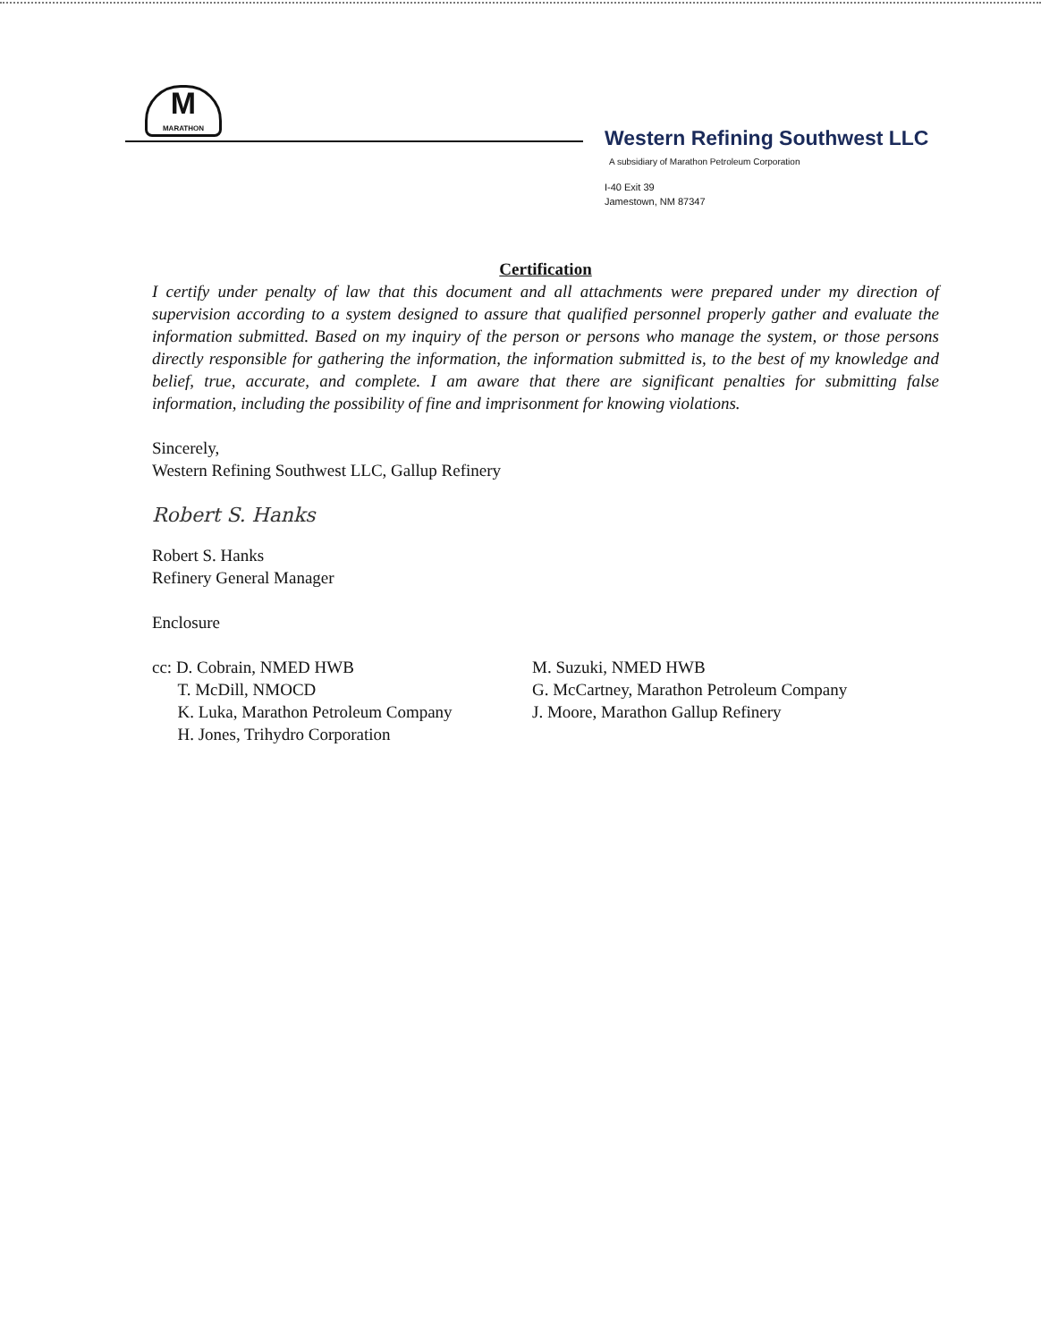M
MARATHON
Western Refining Southwest LLC
A subsidiary of Marathon Petroleum Corporation
I-40 Exit 39
Jamestown, NM 87347
Certification
I certify under penalty of law that this document and all attachments were prepared under my direction of supervision according to a system designed to assure that qualified personnel properly gather and evaluate the information submitted. Based on my inquiry of the person or persons who manage the system, or those persons directly responsible for gathering the information, the information submitted is, to the best of my knowledge and belief, true, accurate, and complete. I am aware that there are significant penalties for submitting false information, including the possibility of fine and imprisonment for knowing violations.
Sincerely,
Western Refining Southwest LLC, Gallup Refinery
Robert S. Hanks
Robert S. Hanks
Refinery General Manager
Enclosure
cc: D. Cobrain, NMED HWB
T. McDill, NMOCD
K. Luka, Marathon Petroleum Company
H. Jones, Trihydro Corporation
M. Suzuki, NMED HWB
G. McCartney, Marathon Petroleum Company
J. Moore, Marathon Gallup Refinery